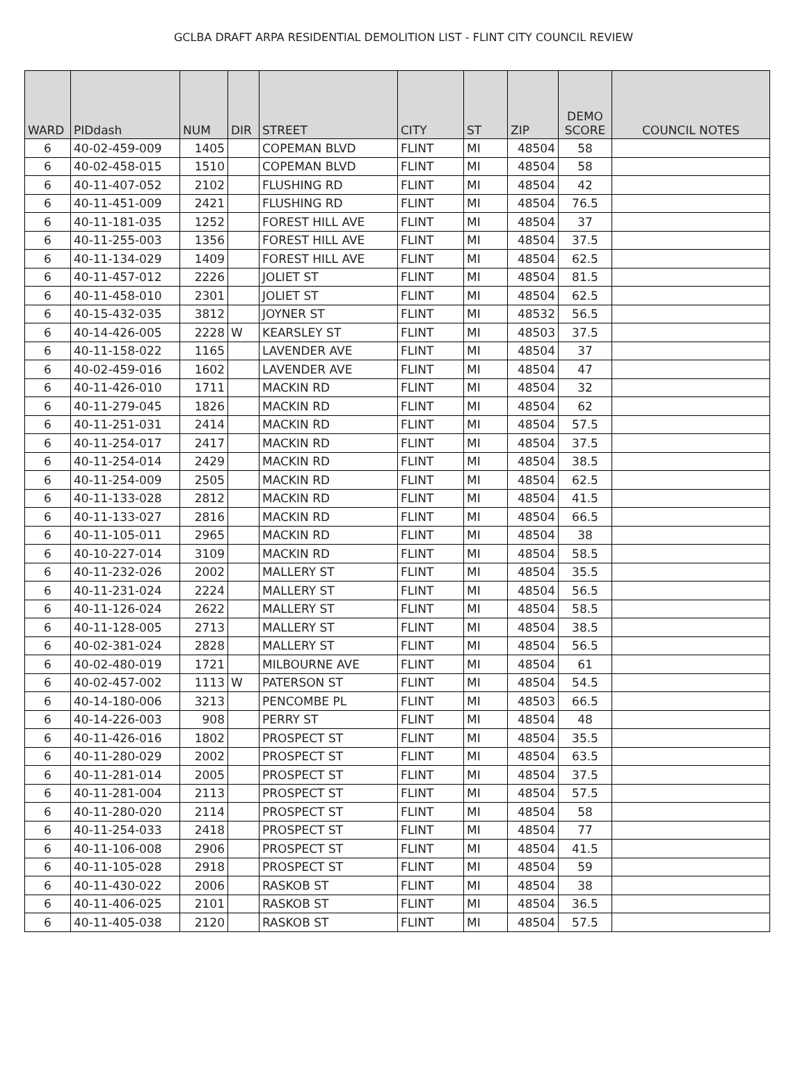GCLBA DRAFT ARPA RESIDENTIAL DEMOLITION LIST - FLINT CITY COUNCIL REVIEW
| WARD | PIDdash | NUM | DIR | STREET | CITY | ST | ZIP | DEMO SCORE | COUNCIL NOTES |
| --- | --- | --- | --- | --- | --- | --- | --- | --- | --- |
| 6 | 40-02-459-009 | 1405 | | COPEMAN BLVD | FLINT | MI | 48504 | 58 | |
| 6 | 40-02-458-015 | 1510 | | COPEMAN BLVD | FLINT | MI | 48504 | 58 | |
| 6 | 40-11-407-052 | 2102 | | FLUSHING RD | FLINT | MI | 48504 | 42 | |
| 6 | 40-11-451-009 | 2421 | | FLUSHING RD | FLINT | MI | 48504 | 76.5 | |
| 6 | 40-11-181-035 | 1252 | | FOREST HILL AVE | FLINT | MI | 48504 | 37 | |
| 6 | 40-11-255-003 | 1356 | | FOREST HILL AVE | FLINT | MI | 48504 | 37.5 | |
| 6 | 40-11-134-029 | 1409 | | FOREST HILL AVE | FLINT | MI | 48504 | 62.5 | |
| 6 | 40-11-457-012 | 2226 | | JOLIET ST | FLINT | MI | 48504 | 81.5 | |
| 6 | 40-11-458-010 | 2301 | | JOLIET ST | FLINT | MI | 48504 | 62.5 | |
| 6 | 40-15-432-035 | 3812 | | JOYNER ST | FLINT | MI | 48532 | 56.5 | |
| 6 | 40-14-426-005 | 2228 | W | KEARSLEY ST | FLINT | MI | 48503 | 37.5 | |
| 6 | 40-11-158-022 | 1165 | | LAVENDER AVE | FLINT | MI | 48504 | 37 | |
| 6 | 40-02-459-016 | 1602 | | LAVENDER AVE | FLINT | MI | 48504 | 47 | |
| 6 | 40-11-426-010 | 1711 | | MACKIN RD | FLINT | MI | 48504 | 32 | |
| 6 | 40-11-279-045 | 1826 | | MACKIN RD | FLINT | MI | 48504 | 62 | |
| 6 | 40-11-251-031 | 2414 | | MACKIN RD | FLINT | MI | 48504 | 57.5 | |
| 6 | 40-11-254-017 | 2417 | | MACKIN RD | FLINT | MI | 48504 | 37.5 | |
| 6 | 40-11-254-014 | 2429 | | MACKIN RD | FLINT | MI | 48504 | 38.5 | |
| 6 | 40-11-254-009 | 2505 | | MACKIN RD | FLINT | MI | 48504 | 62.5 | |
| 6 | 40-11-133-028 | 2812 | | MACKIN RD | FLINT | MI | 48504 | 41.5 | |
| 6 | 40-11-133-027 | 2816 | | MACKIN RD | FLINT | MI | 48504 | 66.5 | |
| 6 | 40-11-105-011 | 2965 | | MACKIN RD | FLINT | MI | 48504 | 38 | |
| 6 | 40-10-227-014 | 3109 | | MACKIN RD | FLINT | MI | 48504 | 58.5 | |
| 6 | 40-11-232-026 | 2002 | | MALLERY ST | FLINT | MI | 48504 | 35.5 | |
| 6 | 40-11-231-024 | 2224 | | MALLERY ST | FLINT | MI | 48504 | 56.5 | |
| 6 | 40-11-126-024 | 2622 | | MALLERY ST | FLINT | MI | 48504 | 58.5 | |
| 6 | 40-11-128-005 | 2713 | | MALLERY ST | FLINT | MI | 48504 | 38.5 | |
| 6 | 40-02-381-024 | 2828 | | MALLERY ST | FLINT | MI | 48504 | 56.5 | |
| 6 | 40-02-480-019 | 1721 | | MILBOURNE AVE | FLINT | MI | 48504 | 61 | |
| 6 | 40-02-457-002 | 1113 | W | PATERSON ST | FLINT | MI | 48504 | 54.5 | |
| 6 | 40-14-180-006 | 3213 | | PENCOMBE PL | FLINT | MI | 48503 | 66.5 | |
| 6 | 40-14-226-003 | 908 | | PERRY ST | FLINT | MI | 48504 | 48 | |
| 6 | 40-11-426-016 | 1802 | | PROSPECT ST | FLINT | MI | 48504 | 35.5 | |
| 6 | 40-11-280-029 | 2002 | | PROSPECT ST | FLINT | MI | 48504 | 63.5 | |
| 6 | 40-11-281-014 | 2005 | | PROSPECT ST | FLINT | MI | 48504 | 37.5 | |
| 6 | 40-11-281-004 | 2113 | | PROSPECT ST | FLINT | MI | 48504 | 57.5 | |
| 6 | 40-11-280-020 | 2114 | | PROSPECT ST | FLINT | MI | 48504 | 58 | |
| 6 | 40-11-254-033 | 2418 | | PROSPECT ST | FLINT | MI | 48504 | 77 | |
| 6 | 40-11-106-008 | 2906 | | PROSPECT ST | FLINT | MI | 48504 | 41.5 | |
| 6 | 40-11-105-028 | 2918 | | PROSPECT ST | FLINT | MI | 48504 | 59 | |
| 6 | 40-11-430-022 | 2006 | | RASKOB ST | FLINT | MI | 48504 | 38 | |
| 6 | 40-11-406-025 | 2101 | | RASKOB ST | FLINT | MI | 48504 | 36.5 | |
| 6 | 40-11-405-038 | 2120 | | RASKOB ST | FLINT | MI | 48504 | 57.5 | |